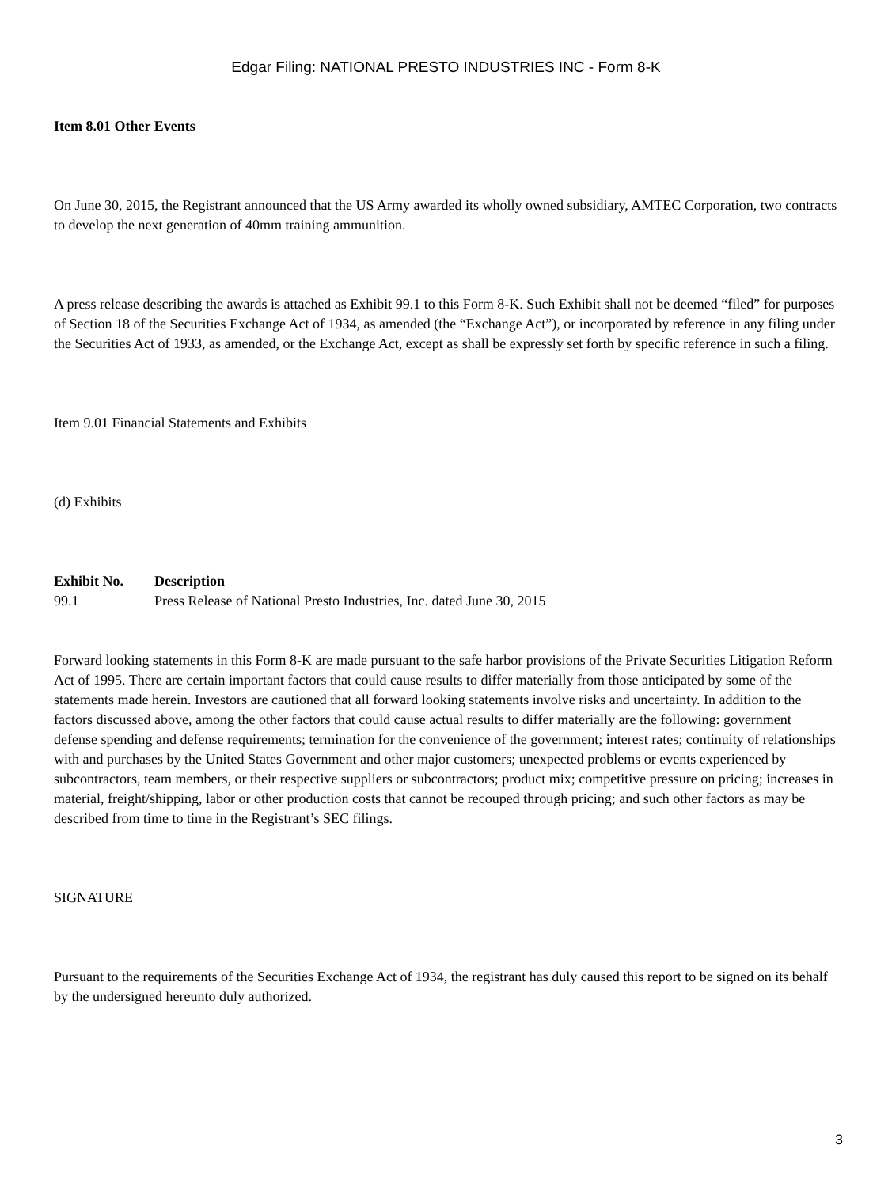Edgar Filing: NATIONAL PRESTO INDUSTRIES INC - Form 8-K
Item 8.01 Other Events
On June 30, 2015, the Registrant announced that the US Army awarded its wholly owned subsidiary, AMTEC Corporation, two contracts to develop the next generation of 40mm training ammunition.
A press release describing the awards is attached as Exhibit 99.1 to this Form 8-K. Such Exhibit shall not be deemed “filed” for purposes of Section 18 of the Securities Exchange Act of 1934, as amended (the “Exchange Act”), or incorporated by reference in any filing under the Securities Act of 1933, as amended, or the Exchange Act, except as shall be expressly set forth by specific reference in such a filing.
Item 9.01 Financial Statements and Exhibits
(d) Exhibits
| Exhibit No. | Description |
| --- | --- |
| 99.1 | Press Release of National Presto Industries, Inc. dated June 30, 2015 |
Forward looking statements in this Form 8-K are made pursuant to the safe harbor provisions of the Private Securities Litigation Reform Act of 1995. There are certain important factors that could cause results to differ materially from those anticipated by some of the statements made herein. Investors are cautioned that all forward looking statements involve risks and uncertainty. In addition to the factors discussed above, among the other factors that could cause actual results to differ materially are the following: government defense spending and defense requirements; termination for the convenience of the government; interest rates; continuity of relationships with and purchases by the United States Government and other major customers; unexpected problems or events experienced by subcontractors, team members, or their respective suppliers or subcontractors; product mix; competitive pressure on pricing; increases in material, freight/shipping, labor or other production costs that cannot be recouped through pricing; and such other factors as may be described from time to time in the Registrant’s SEC filings.
SIGNATURE
Pursuant to the requirements of the Securities Exchange Act of 1934, the registrant has duly caused this report to be signed on its behalf by the undersigned hereunto duly authorized.
3